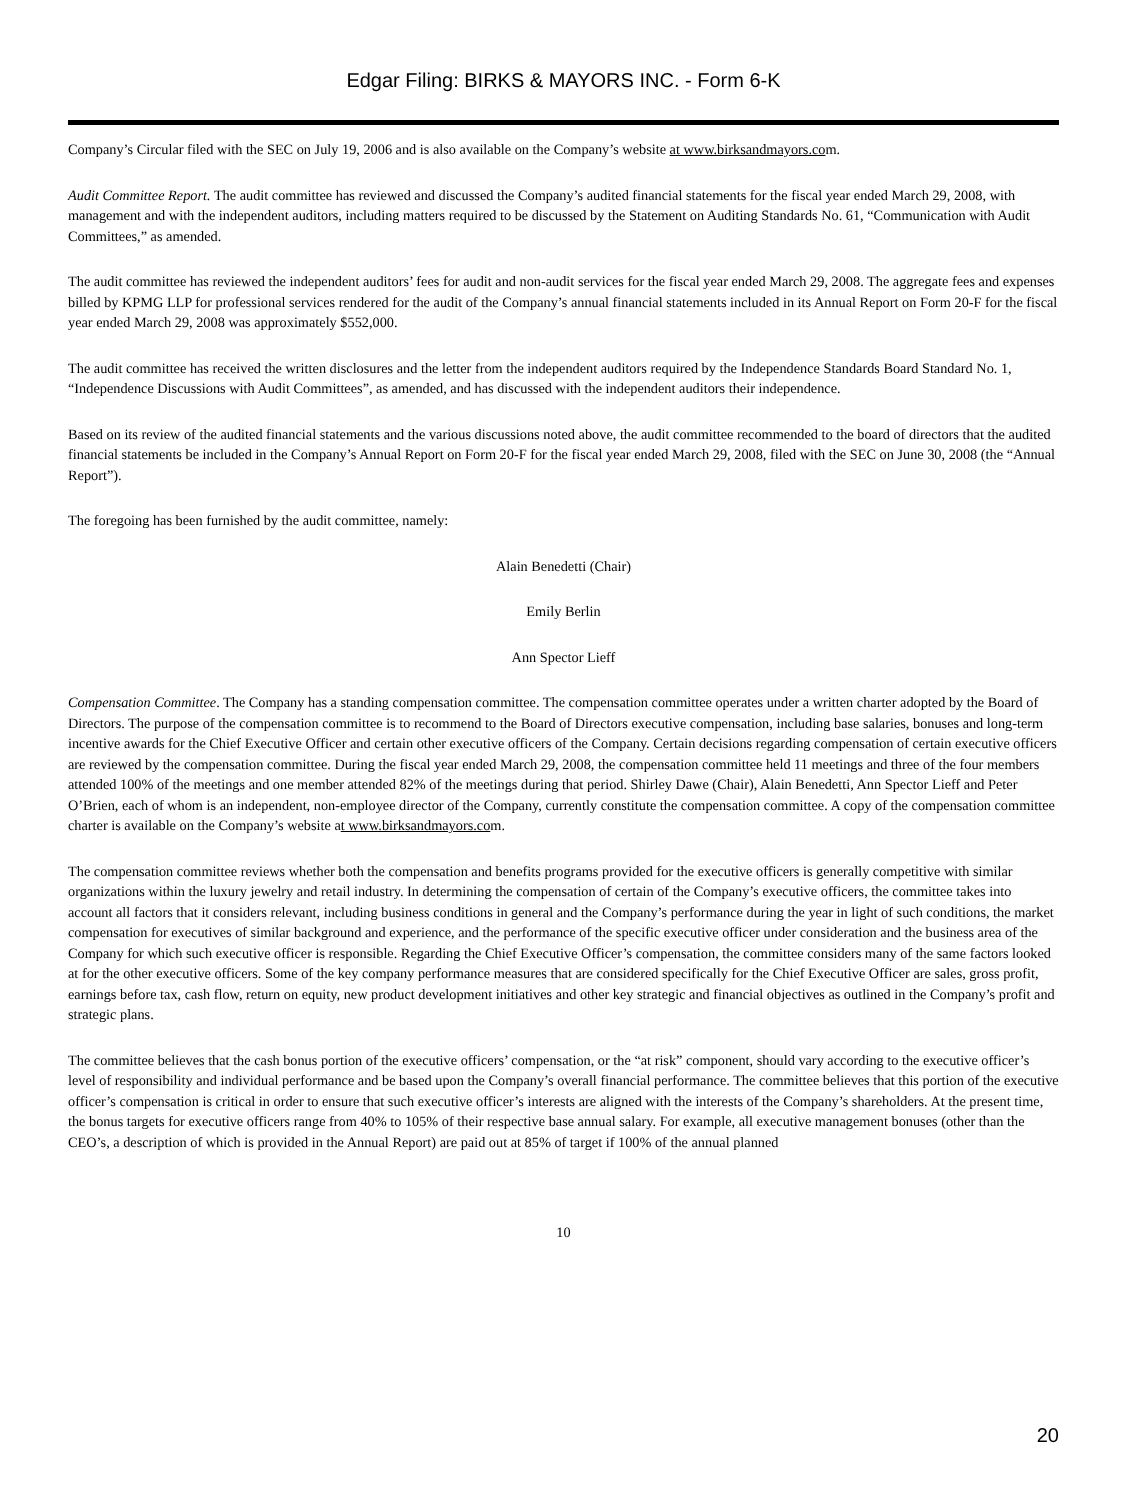Edgar Filing: BIRKS & MAYORS INC. - Form 6-K
Company’s Circular filed with the SEC on July 19, 2006 and is also available on the Company’s website at www.birksandmayors.com.
Audit Committee Report. The audit committee has reviewed and discussed the Company’s audited financial statements for the fiscal year ended March 29, 2008, with management and with the independent auditors, including matters required to be discussed by the Statement on Auditing Standards No. 61, “Communication with Audit Committees,” as amended.
The audit committee has reviewed the independent auditors’ fees for audit and non-audit services for the fiscal year ended March 29, 2008. The aggregate fees and expenses billed by KPMG LLP for professional services rendered for the audit of the Company’s annual financial statements included in its Annual Report on Form 20-F for the fiscal year ended March 29, 2008 was approximately $552,000.
The audit committee has received the written disclosures and the letter from the independent auditors required by the Independence Standards Board Standard No. 1, “Independence Discussions with Audit Committees”, as amended, and has discussed with the independent auditors their independence.
Based on its review of the audited financial statements and the various discussions noted above, the audit committee recommended to the board of directors that the audited financial statements be included in the Company’s Annual Report on Form 20-F for the fiscal year ended March 29, 2008, filed with the SEC on June 30, 2008 (the “Annual Report”).
The foregoing has been furnished by the audit committee, namely:
Alain Benedetti (Chair)
Emily Berlin
Ann Spector Lieff
Compensation Committee. The Company has a standing compensation committee. The compensation committee operates under a written charter adopted by the Board of Directors. The purpose of the compensation committee is to recommend to the Board of Directors executive compensation, including base salaries, bonuses and long-term incentive awards for the Chief Executive Officer and certain other executive officers of the Company. Certain decisions regarding compensation of certain executive officers are reviewed by the compensation committee. During the fiscal year ended March 29, 2008, the compensation committee held 11 meetings and three of the four members attended 100% of the meetings and one member attended 82% of the meetings during that period. Shirley Dawe (Chair), Alain Benedetti, Ann Spector Lieff and Peter O’Brien, each of whom is an independent, non-employee director of the Company, currently constitute the compensation committee. A copy of the compensation committee charter is available on the Company’s website at www.birksandmayors.com.
The compensation committee reviews whether both the compensation and benefits programs provided for the executive officers is generally competitive with similar organizations within the luxury jewelry and retail industry. In determining the compensation of certain of the Company’s executive officers, the committee takes into account all factors that it considers relevant, including business conditions in general and the Company’s performance during the year in light of such conditions, the market compensation for executives of similar background and experience, and the performance of the specific executive officer under consideration and the business area of the Company for which such executive officer is responsible. Regarding the Chief Executive Officer’s compensation, the committee considers many of the same factors looked at for the other executive officers. Some of the key company performance measures that are considered specifically for the Chief Executive Officer are sales, gross profit, earnings before tax, cash flow, return on equity, new product development initiatives and other key strategic and financial objectives as outlined in the Company’s profit and strategic plans.
The committee believes that the cash bonus portion of the executive officers’ compensation, or the “at risk” component, should vary according to the executive officer’s level of responsibility and individual performance and be based upon the Company’s overall financial performance. The committee believes that this portion of the executive officer’s compensation is critical in order to ensure that such executive officer’s interests are aligned with the interests of the Company’s shareholders. At the present time, the bonus targets for executive officers range from 40% to 105% of their respective base annual salary. For example, all executive management bonuses (other than the CEO’s, a description of which is provided in the Annual Report) are paid out at 85% of target if 100% of the annual planned
10
20